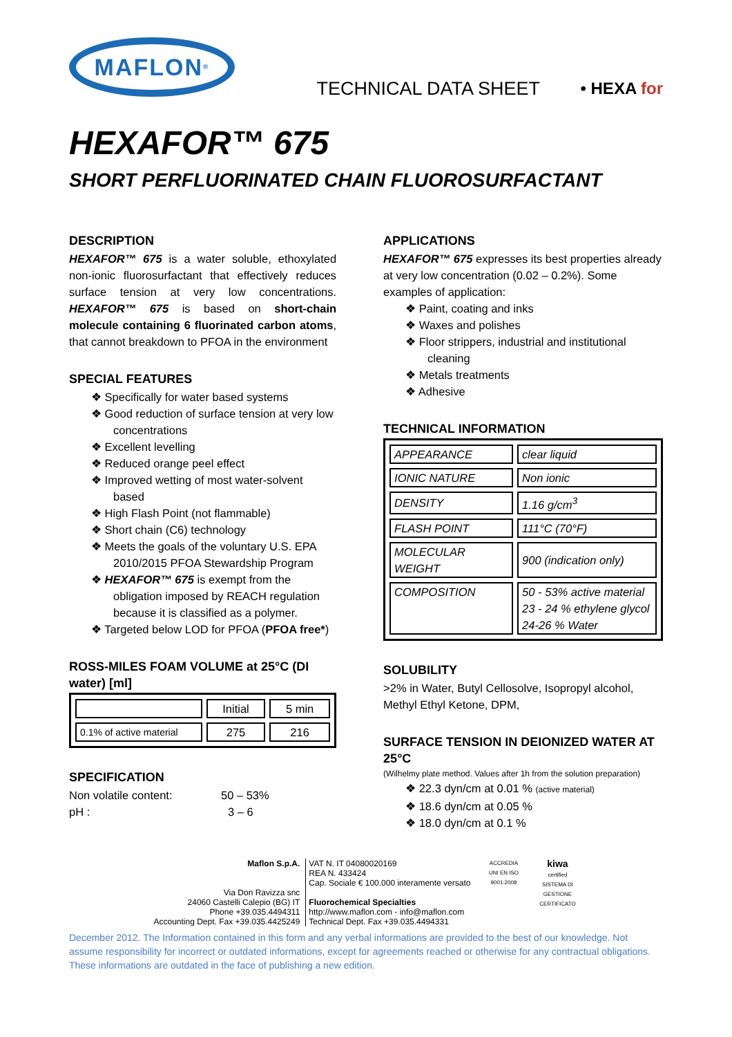MAFLON<sup>®</sup>
TECHNICAL DATA SHEET
• HEXA for
HEXAFOR™ 675
SHORT PERFLUORINATED CHAIN FLUOROSURFACTANT
DESCRIPTION
HEXAFOR™ 675 is a water soluble, ethoxylated non-ionic fluorosurfactant that effectively reduces surface tension at very low concentrations. HEXAFOR™ 675 is based on short-chain molecule containing 6 fluorinated carbon atoms, that cannot breakdown to PFOA in the environment
SPECIAL FEATURES
❖ Specifically for water based systems
❖ Good reduction of surface tension at very low concentrations
❖ Excellent levelling
❖ Reduced orange peel effect
❖ Improved wetting of most water-solvent based
❖ High Flash Point (not flammable)
❖ Short chain (C6) technology
❖ Meets the goals of the voluntary U.S. EPA 2010/2015 PFOA Stewardship Program
❖ HEXAFOR™ 675 is exempt from the obligation imposed by REACH regulation because it is classified as a polymer.
❖ Targeted below LOD for PFOA (PFOA free*)
ROSS-MILES FOAM VOLUME at 25°C (DI water) [ml]
| | Initial | 5 min |
| 0.1% of active material | 275 | 216 |
SPECIFICATION
Non volatile content: 50 – 53%
pH : 3 – 6
APPLICATIONS
HEXAFOR™ 675 expresses its best properties already at very low concentration (0.02 – 0.2%). Some examples of application:
❖ Paint, coating and inks
❖ Waxes and polishes
❖ Floor strippers, industrial and institutional cleaning
❖ Metals treatments
❖ Adhesive
TECHNICAL INFORMATION
| APPEARANCE | clear liquid |
| IONIC NATURE | Non ionic |
| DENSITY | 1.16 g/cm<sup>3</sup> |
| FLASH POINT | 111°C (70°F) |
| MOLECULAR WEIGHT | 900 (indication only) |
| COMPOSITION | 50 - 53% active material 23 - 24 % ethylene glycol 24-26 % Water |
SOLUBILITY
>2% in Water, Butyl Cellosolve, Isopropyl alcohol, Methyl Ethyl Ketone, DPM,
SURFACE TENSION IN DEIONIZED WATER AT 25°C
(Wilhelmy plate method. Values after 1h from the solution preparation)
❖ 22.3 dyn/cm at 0.01 % (active material)
❖ 18.6 dyn/cm at 0.05 %
❖ 18.0 dyn/cm at 0.1 %
Maflon S.p.A.
Via Don Ravizza snc
24060 Castelli Calepio (BG) IT
Phone +39.035.4494311
Accounting Dept. Fax +39.035.4425249
VAT N. IT 04080020169
REA N. 433424
Cap. Sociale € 100.000 interamente versato
Fluorochemical Specialties
http://www.maflon.com - info@maflon.com
Technical Dept. Fax +39.035.4494331
ACCREDIA
UNI EN ISO 9001:2008
kiwa
certified
SISTEMA DI GESTIONE CERTIFICATO
December 2012. The Information contained in this form and any verbal informations are provided to the best of our knowledge. Not assume responsibility for incorrect or outdated informations, except for agreements reached or otherwise for any contractual obligations. These informations are outdated in the face of publishing a new edition.